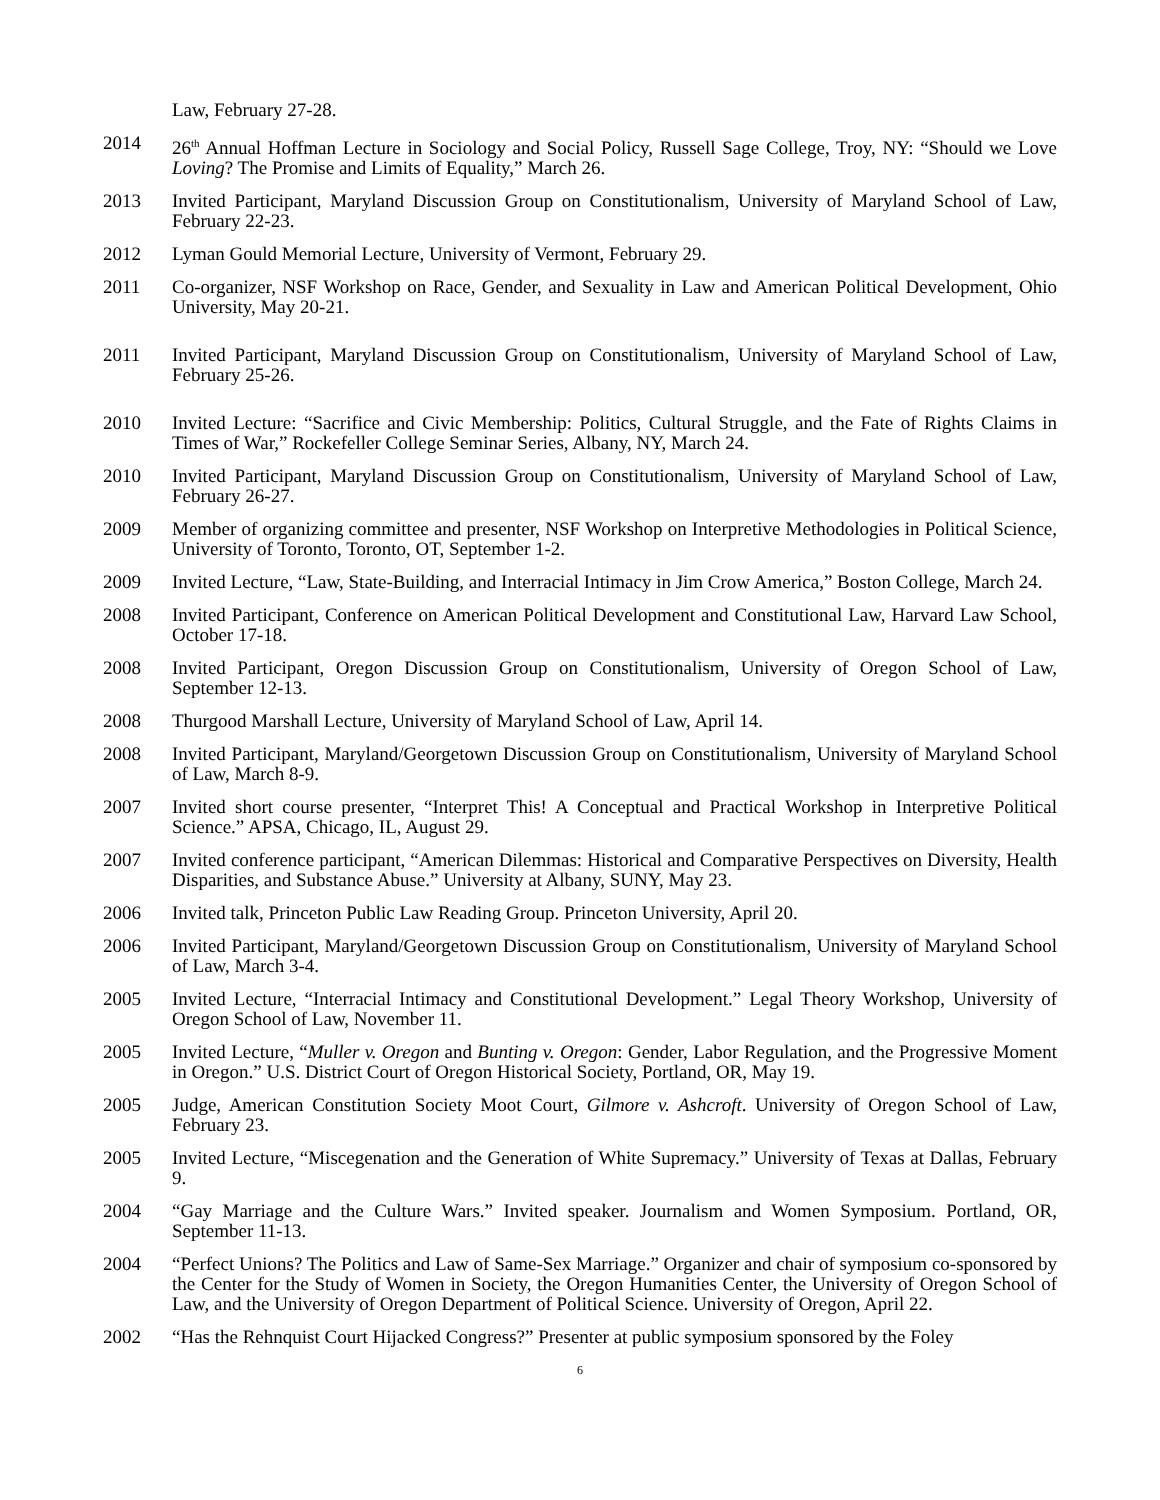Law, February 27-28.
2014 26<sup>th</sup> Annual Hoffman Lecture in Sociology and Social Policy, Russell Sage College, Troy, NY: “Should we Love Loving? The Promise and Limits of Equality,” March 26.
2013 Invited Participant, Maryland Discussion Group on Constitutionalism, University of Maryland School of Law, February 22-23.
2012 Lyman Gould Memorial Lecture, University of Vermont, February 29.
2011 Co-organizer, NSF Workshop on Race, Gender, and Sexuality in Law and American Political Development, Ohio University, May 20-21.
2011 Invited Participant, Maryland Discussion Group on Constitutionalism, University of Maryland School of Law, February 25-26.
2010 Invited Lecture: “Sacrifice and Civic Membership: Politics, Cultural Struggle, and the Fate of Rights Claims in Times of War,” Rockefeller College Seminar Series, Albany, NY, March 24.
2010 Invited Participant, Maryland Discussion Group on Constitutionalism, University of Maryland School of Law, February 26-27.
2009 Member of organizing committee and presenter, NSF Workshop on Interpretive Methodologies in Political Science, University of Toronto, Toronto, OT, September 1-2.
2009 Invited Lecture, “Law, State-Building, and Interracial Intimacy in Jim Crow America,” Boston College, March 24.
2008 Invited Participant, Conference on American Political Development and Constitutional Law, Harvard Law School, October 17-18.
2008 Invited Participant, Oregon Discussion Group on Constitutionalism, University of Oregon School of Law, September 12-13.
2008 Thurgood Marshall Lecture, University of Maryland School of Law, April 14.
2008 Invited Participant, Maryland/Georgetown Discussion Group on Constitutionalism, University of Maryland School of Law, March 8-9.
2007 Invited short course presenter, “Interpret This! A Conceptual and Practical Workshop in Interpretive Political Science.” APSA, Chicago, IL, August 29.
2007 Invited conference participant, “American Dilemmas: Historical and Comparative Perspectives on Diversity, Health Disparities, and Substance Abuse.” University at Albany, SUNY, May 23.
2006 Invited talk, Princeton Public Law Reading Group. Princeton University, April 20.
2006 Invited Participant, Maryland/Georgetown Discussion Group on Constitutionalism, University of Maryland School of Law, March 3-4.
2005 Invited Lecture, “Interracial Intimacy and Constitutional Development.” Legal Theory Workshop, University of Oregon School of Law, November 11.
2005 Invited Lecture, “Muller v. Oregon and Bunting v. Oregon: Gender, Labor Regulation, and the Progressive Moment in Oregon.” U.S. District Court of Oregon Historical Society, Portland, OR, May 19.
2005 Judge, American Constitution Society Moot Court, Gilmore v. Ashcroft. University of Oregon School of Law, February 23.
2005 Invited Lecture, “Miscegenation and the Generation of White Supremacy.” University of Texas at Dallas, February 9.
2004 “Gay Marriage and the Culture Wars.” Invited speaker. Journalism and Women Symposium. Portland, OR, September 11-13.
2004 “Perfect Unions? The Politics and Law of Same-Sex Marriage.” Organizer and chair of symposium co-sponsored by the Center for the Study of Women in Society, the Oregon Humanities Center, the University of Oregon School of Law, and the University of Oregon Department of Political Science. University of Oregon, April 22.
2002 “Has the Rehnquist Court Hijacked Congress?” Presenter at public symposium sponsored by the Foley
6